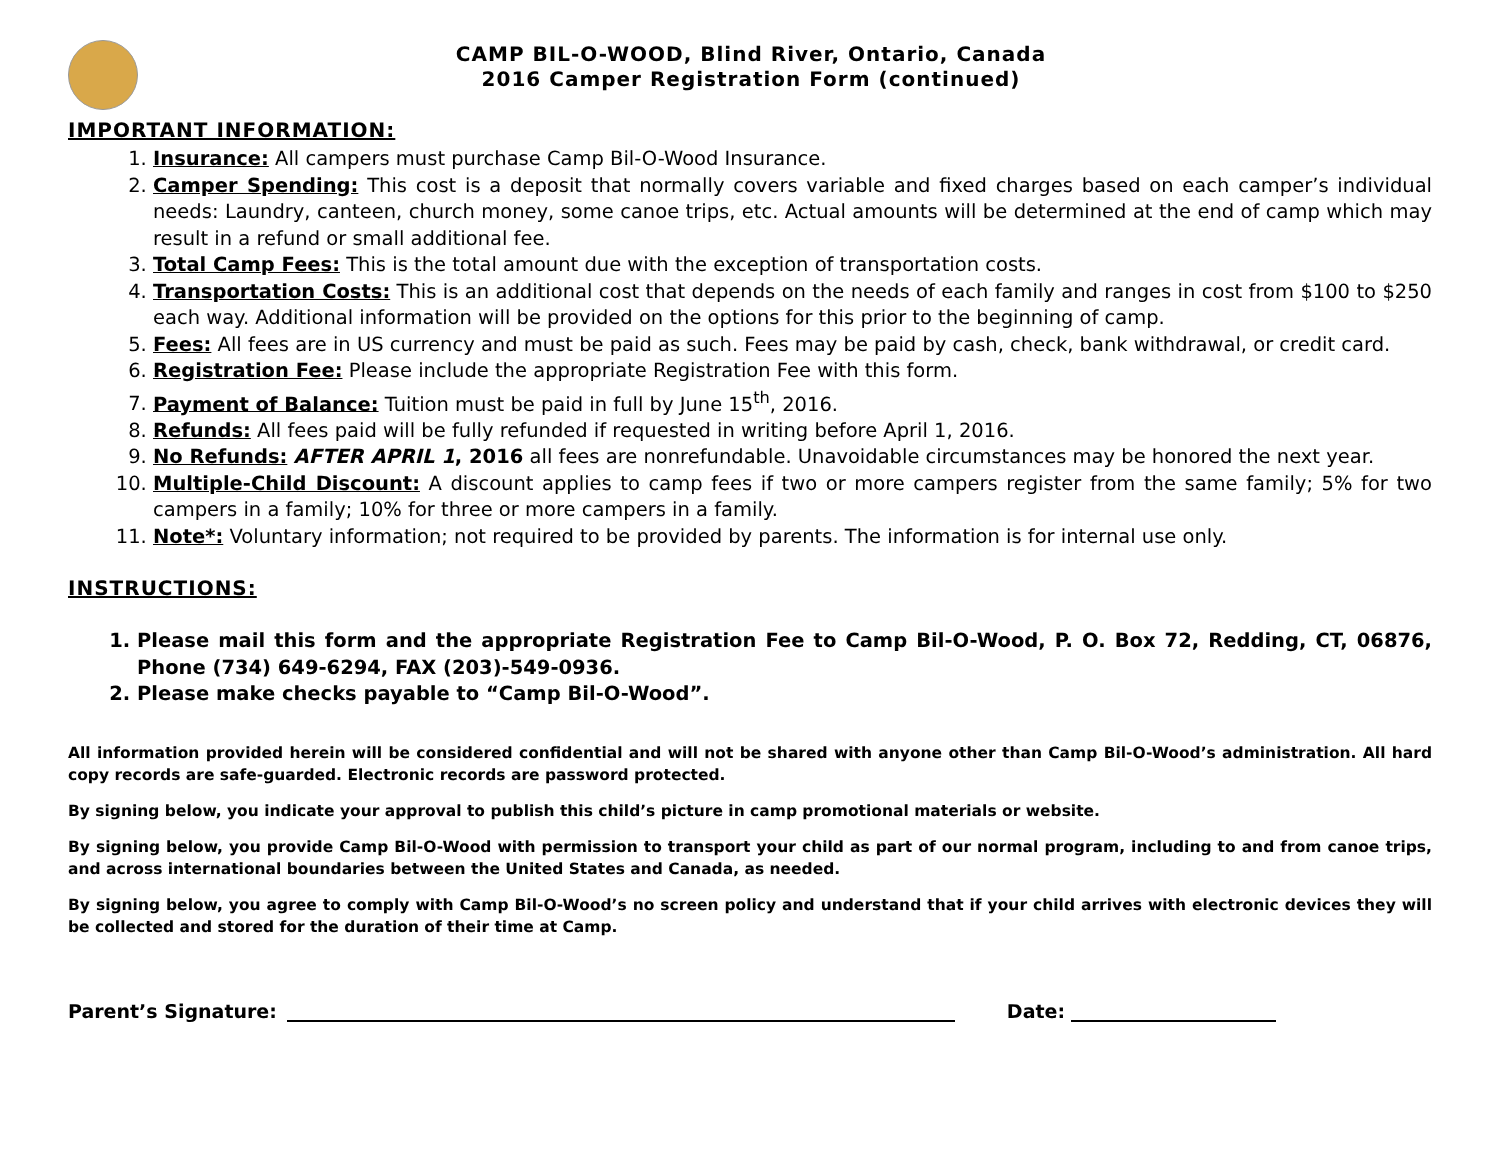CAMP BIL-O-WOOD, Blind River, Ontario, Canada
2016 Camper Registration Form (continued)
IMPORTANT INFORMATION:
1. Insurance: All campers must purchase Camp Bil-O-Wood Insurance.
2. Camper Spending: This cost is a deposit that normally covers variable and fixed charges based on each camper’s individual needs: Laundry, canteen, church money, some canoe trips, etc. Actual amounts will be determined at the end of camp which may result in a refund or small additional fee.
3. Total Camp Fees: This is the total amount due with the exception of transportation costs.
4. Transportation Costs: This is an additional cost that depends on the needs of each family and ranges in cost from $100 to $250 each way. Additional information will be provided on the options for this prior to the beginning of camp.
5. Fees: All fees are in US currency and must be paid as such. Fees may be paid by cash, check, bank withdrawal, or credit card.
6. Registration Fee: Please include the appropriate Registration Fee with this form.
7. Payment of Balance: Tuition must be paid in full by June 15<sup>th</sup>, 2016.
8. Refunds: All fees paid will be fully refunded if requested in writing before April 1, 2016.
9. No Refunds: AFTER APRIL 1, 2016 all fees are nonrefundable. Unavoidable circumstances may be honored the next year.
10. Multiple-Child Discount: A discount applies to camp fees if two or more campers register from the same family; 5% for two campers in a family; 10% for three or more campers in a family.
11. Note*: Voluntary information; not required to be provided by parents. The information is for internal use only.
INSTRUCTIONS:
1. Please mail this form and the appropriate Registration Fee to Camp Bil-O-Wood, P. O. Box 72, Redding, CT, 06876, Phone (734) 649-6294, FAX (203)-549-0936.
2. Please make checks payable to “Camp Bil-O-Wood”.
All information provided herein will be considered confidential and will not be shared with anyone other than Camp Bil-O-Wood’s administration. All hard copy records are safe-guarded. Electronic records are password protected.
By signing below, you indicate your approval to publish this child’s picture in camp promotional materials or website.
By signing below, you provide Camp Bil-O-Wood with permission to transport your child as part of our normal program, including to and from canoe trips, and across international boundaries between the United States and Canada, as needed.
By signing below, you agree to comply with Camp Bil-O-Wood’s no screen policy and understand that if your child arrives with electronic devices they will be collected and stored for the duration of their time at Camp.
Parent’s Signature:
Date: